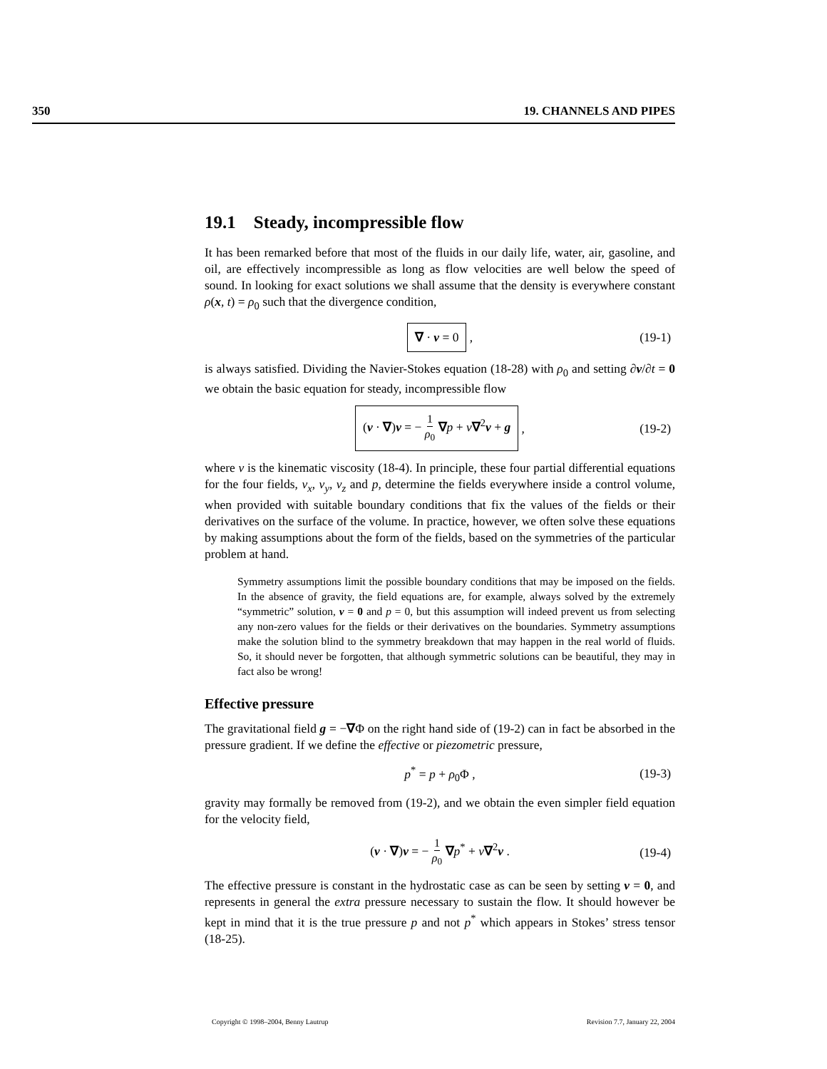350 19. CHANNELS AND PIPES
19.1 Steady, incompressible flow
It has been remarked before that most of the fluids in our daily life, water, air, gasoline, and oil, are effectively incompressible as long as flow velocities are well below the speed of sound. In looking for exact solutions we shall assume that the density is everywhere constant ρ(x, t) = ρ<sub>0</sub> such that the divergence condition,
∇ · v = 0 , (19-1)
is always satisfied. Dividing the Navier-Stokes equation (18-28) with ρ<sub>0</sub> and setting ∂v/∂t = 0 we obtain the basic equation for steady, incompressible flow
(v · ∇)v = − 1 ρ<sub>0</sub> ∇p + ν∇<sup>2</sup>v + g , (19-2)
where ν is the kinematic viscosity (18-4). In principle, these four partial differential equations for the four fields, v<sub>x</sub>, v<sub>y</sub>, v<sub>z</sub> and p, determine the fields everywhere inside a control volume, when provided with suitable boundary conditions that fix the values of the fields or their derivatives on the surface of the volume. In practice, however, we often solve these equations by making assumptions about the form of the fields, based on the symmetries of the particular problem at hand.
Symmetry assumptions limit the possible boundary conditions that may be imposed on the fields. In the absence of gravity, the field equations are, for example, always solved by the extremely “symmetric” solution, v = 0 and p = 0, but this assumption will indeed prevent us from selecting any non-zero values for the fields or their derivatives on the boundaries. Symmetry assumptions make the solution blind to the symmetry breakdown that may happen in the real world of fluids. So, it should never be forgotten, that although symmetric solutions can be beautiful, they may in fact also be wrong!
Effective pressure
The gravitational field g = −∇Φ on the right hand side of (19-2) can in fact be absorbed in the pressure gradient. If we define the effective or piezometric pressure,
p<sup>*</sup> = p + ρ<sub>0</sub>Φ , (19-3)
gravity may formally be removed from (19-2), and we obtain the even simpler field equation for the velocity field,
(v · ∇)v = − 1 ρ<sub>0</sub> ∇p<sup>*</sup> + ν∇<sup>2</sup>v . (19-4)
The effective pressure is constant in the hydrostatic case as can be seen by setting v = 0, and represents in general the extra pressure necessary to sustain the flow. It should however be kept in mind that it is the true pressure p and not p<sup>*</sup> which appears in Stokes’ stress tensor (18-25).
Copyright © 1998–2004, Benny Lautrup Revision 7.7, January 22, 2004